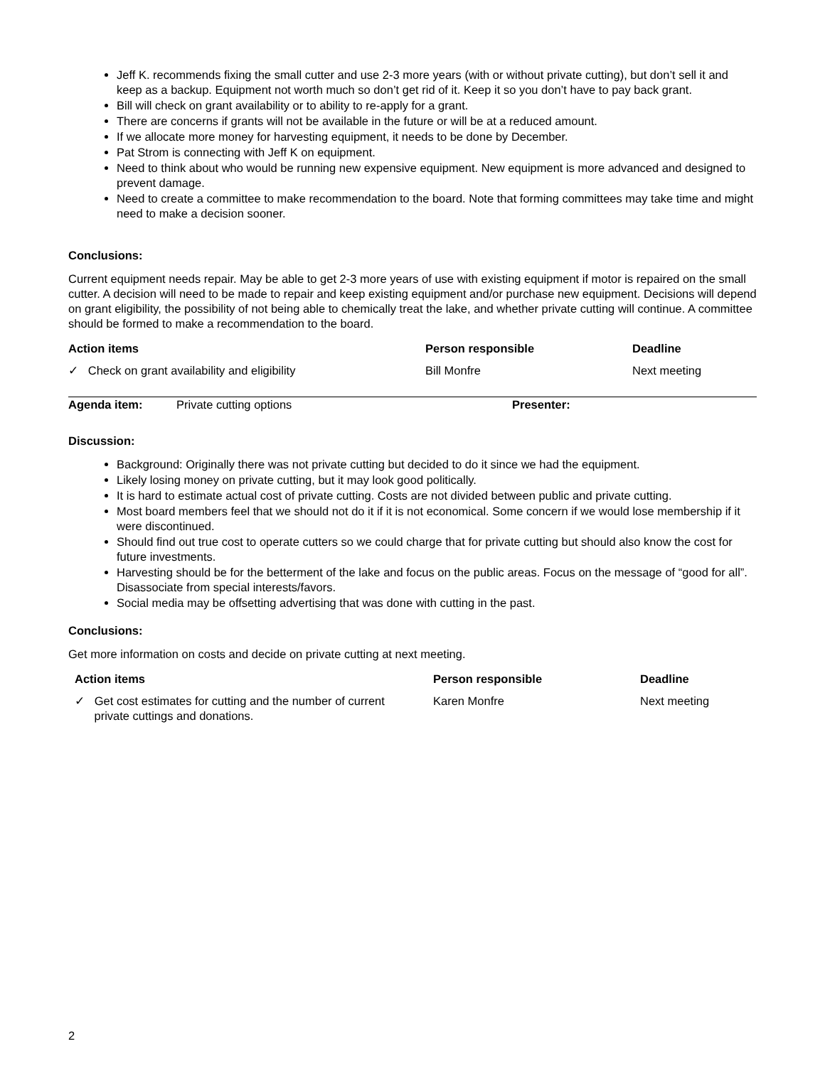Jeff K. recommends fixing the small cutter and use 2-3 more years (with or without private cutting), but don’t sell it and keep as a backup. Equipment not worth much so don’t get rid of it. Keep it so you don’t have to pay back grant.
Bill will check on grant availability or to ability to re-apply for a grant.
There are concerns if grants will not be available in the future or will be at a reduced amount.
If we allocate more money for harvesting equipment, it needs to be done by December.
Pat Strom is connecting with Jeff K on equipment.
Need to think about who would be running new expensive equipment. New equipment is more advanced and designed to prevent damage.
Need to create a committee to make recommendation to the board. Note that forming committees may take time and might need to make a decision sooner.
Conclusions:
Current equipment needs repair. May be able to get 2-3 more years of use with existing equipment if motor is repaired on the small cutter. A decision will need to be made to repair and keep existing equipment and/or purchase new equipment. Decisions will depend on grant eligibility, the possibility of not being able to chemically treat the lake, and whether private cutting will continue. A committee should be formed to make a recommendation to the board.
| Action items | Person responsible | Deadline |
| --- | --- | --- |
| ✓ Check on grant availability and eligibility | Bill Monfre | Next meeting |
| Agenda item: | Private cutting options | Presenter: |
Discussion:
Background: Originally there was not private cutting but decided to do it since we had the equipment.
Likely losing money on private cutting, but it may look good politically.
It is hard to estimate actual cost of private cutting. Costs are not divided between public and private cutting.
Most board members feel that we should not do it if it is not economical. Some concern if we would lose membership if it were discontinued.
Should find out true cost to operate cutters so we could charge that for private cutting but should also know the cost for future investments.
Harvesting should be for the betterment of the lake and focus on the public areas. Focus on the message of “good for all”. Disassociate from special interests/favors.
Social media may be offsetting advertising that was done with cutting in the past.
Conclusions:
Get more information on costs and decide on private cutting at next meeting.
| Action items | Person responsible | Deadline |
| --- | --- | --- |
| ✓ Get cost estimates for cutting and the number of current private cuttings and donations. | Karen Monfre | Next meeting |
2